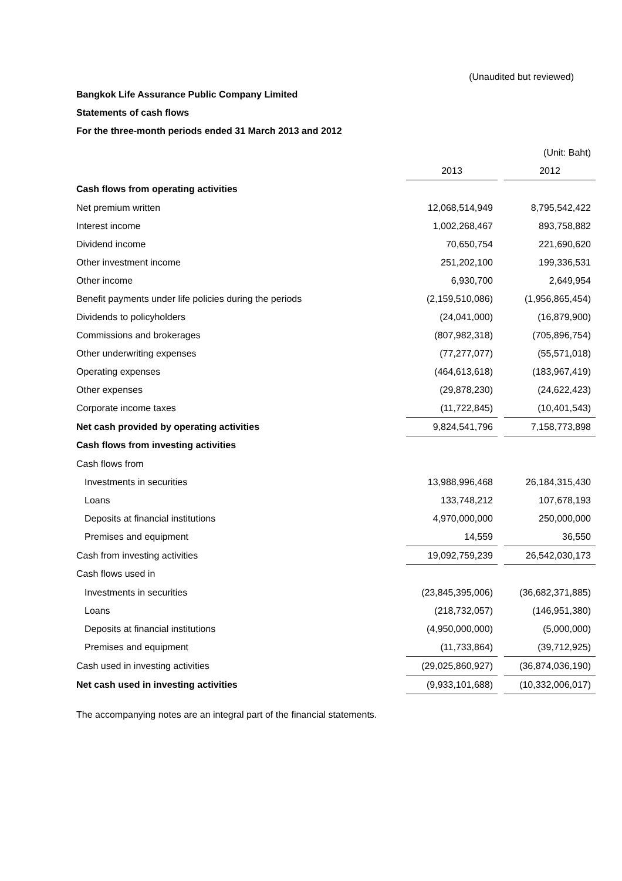(Unaudited but reviewed)
Bangkok Life Assurance Public Company Limited
Statements of cash flows
For the three-month periods ended 31 March 2013 and 2012
| | | | (Unit: Baht) |
| | 2013 | | 2012 |
| Cash flows from operating activities | | | |
| Net premium written | 12,068,514,949 | | 8,795,542,422 |
| Interest income | 1,002,268,467 | | 893,758,882 |
| Dividend income | 70,650,754 | | 221,690,620 |
| Other investment income | 251,202,100 | | 199,336,531 |
| Other income | 6,930,700 | | 2,649,954 |
| Benefit payments under life policies during the periods | (2,159,510,086) | | (1,956,865,454) |
| Dividends to policyholders | (24,041,000) | | (16,879,900) |
| Commissions and brokerages | (807,982,318) | | (705,896,754) |
| Other underwriting expenses | (77,277,077) | | (55,571,018) |
| Operating expenses | (464,613,618) | | (183,967,419) |
| Other expenses | (29,878,230) | | (24,622,423) |
| Corporate income taxes | (11,722,845) | | (10,401,543) |
| Net cash provided by operating activities | 9,824,541,796 | | 7,158,773,898 |
| Cash flows from investing activities | | | |
| Cash flows from | | | |
| Investments in securities | 13,988,996,468 | | 26,184,315,430 |
| Loans | 133,748,212 | | 107,678,193 |
| Deposits at financial institutions | 4,970,000,000 | | 250,000,000 |
| Premises and equipment | 14,559 | | 36,550 |
| Cash from investing activities | 19,092,759,239 | | 26,542,030,173 |
| Cash flows used in | | | |
| Investments in securities | (23,845,395,006) | | (36,682,371,885) |
| Loans | (218,732,057) | | (146,951,380) |
| Deposits at financial institutions | (4,950,000,000) | | (5,000,000) |
| Premises and equipment | (11,733,864) | | (39,712,925) |
| Cash used in investing activities | (29,025,860,927) | | (36,874,036,190) |
| Net cash used in investing activities | (9,933,101,688) | | (10,332,006,017) |
The accompanying notes are an integral part of the financial statements.